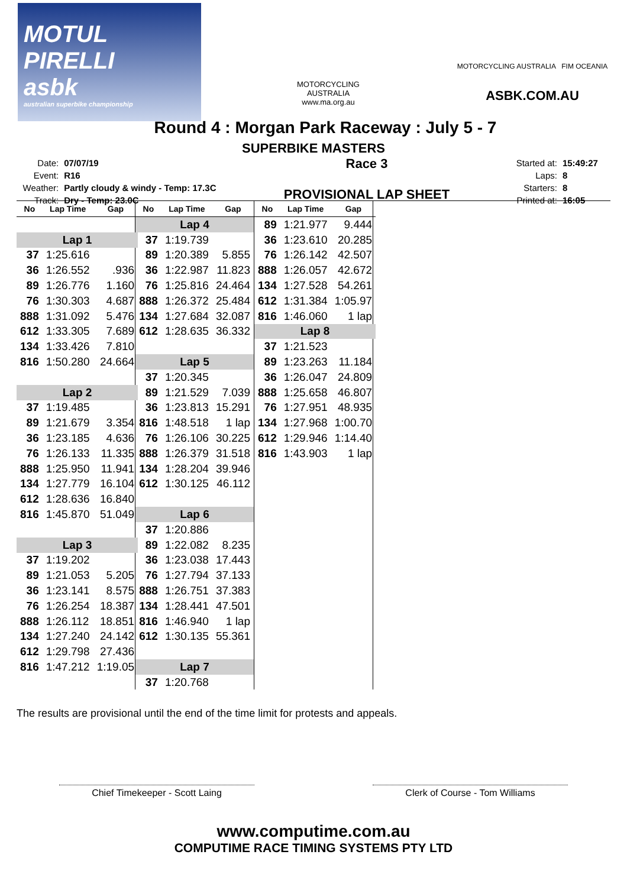MOTUL PIRELLI
asbk
australian superbike championship
MOTORCYCLING AUSTRALIA
www.ma.org.au
MOTORCYCLING AUSTRALIA FIM OCEANIA
ASBK.COM.AU
Round 4 : Morgan Park Raceway : July 5 - 7
SUPERBIKE MASTERS
| Date: | 07/07/19 |
| Event: | R16 |
| Weather: | Partly cloudy & windy - Temp: 17.3C |
| Track: | Dry - Temp: 23.0C |
Race 3
PROVISIONAL LAP SHEET
| Started at: | 15:49:27 |
| Laps: | 8 |
| Starters: | 8 |
| Printed at: | 16:05 |
| No | Lap Time | Gap |
| --- | --- | --- |
| Lap 1 | | |
| 37 | 1:25.616 | |
| 36 | 1:26.552 | .936 |
| 89 | 1:26.776 | 1.160 |
| 76 | 1:30.303 | 4.687 |
| 888 | 1:31.092 | 5.476 |
| 612 | 1:33.305 | 7.689 |
| 134 | 1:33.426 | 7.810 |
| 816 | 1:50.280 | 24.664 |
| Lap 2 | | |
| 37 | 1:19.485 | |
| 89 | 1:21.679 | 3.354 |
| 36 | 1:23.185 | 4.636 |
| 76 | 1:26.133 | 11.335 |
| 888 | 1:25.950 | 11.941 |
| 134 | 1:27.779 | 16.104 |
| 612 | 1:28.636 | 16.840 |
| 816 | 1:45.870 | 51.049 |
| Lap 3 | | |
| 37 | 1:19.202 | |
| 89 | 1:21.053 | 5.205 |
| 36 | 1:23.141 | 8.575 |
| 76 | 1:26.254 | 18.387 |
| 888 | 1:26.112 | 18.851 |
| 134 | 1:27.240 | 24.142 |
| 612 | 1:29.798 | 27.436 |
| 816 | 1:47.212 | 1:19.05 |
| No | Lap Time | Gap |
| --- | --- | --- |
| Lap 4 | | |
| 37 | 1:19.739 | |
| 89 | 1:20.389 | 5.855 |
| 36 | 1:22.987 | 11.823 |
| 76 | 1:25.816 | 24.464 |
| 888 | 1:26.372 | 25.484 |
| 134 | 1:27.684 | 32.087 |
| 612 | 1:28.635 | 36.332 |
| Lap 5 | | |
| 37 | 1:20.345 | |
| 89 | 1:21.529 | 7.039 |
| 36 | 1:23.813 | 15.291 |
| 816 | 1:48.518 | 1 lap |
| 76 | 1:26.106 | 30.225 |
| 888 | 1:26.379 | 31.518 |
| 134 | 1:28.204 | 39.946 |
| 612 | 1:30.125 | 46.112 |
| Lap 6 | | |
| 37 | 1:20.886 | |
| 89 | 1:22.082 | 8.235 |
| 36 | 1:23.038 | 17.443 |
| 76 | 1:27.794 | 37.133 |
| 888 | 1:26.751 | 37.383 |
| 134 | 1:28.441 | 47.501 |
| 816 | 1:46.940 | 1 lap |
| 612 | 1:30.135 | 55.361 |
| Lap 7 | | |
| 37 | 1:20.768 | |
| No | Lap Time | Gap |
| --- | --- | --- |
| 89 | 1:21.977 | 9.444 |
| 36 | 1:23.610 | 20.285 |
| 76 | 1:26.142 | 42.507 |
| 888 | 1:26.057 | 42.672 |
| 134 | 1:27.528 | 54.261 |
| 612 | 1:31.384 | 1:05.97 |
| 816 | 1:46.060 | 1 lap |
| Lap 8 | | |
| 37 | 1:21.523 | |
| 89 | 1:23.263 | 11.184 |
| 36 | 1:26.047 | 24.809 |
| 888 | 1:25.658 | 46.807 |
| 76 | 1:27.951 | 48.935 |
| 134 | 1:27.968 | 1:00.70 |
| 612 | 1:29.946 | 1:14.40 |
| 816 | 1:43.903 | 1 lap |
The results are provisional until the end of the time limit for protests and appeals.
Chief Timekeeper - Scott Laing Clerk of Course - Tom Williams
www.computime.com.au
COMPUTIME RACE TIMING SYSTEMS PTY LTD